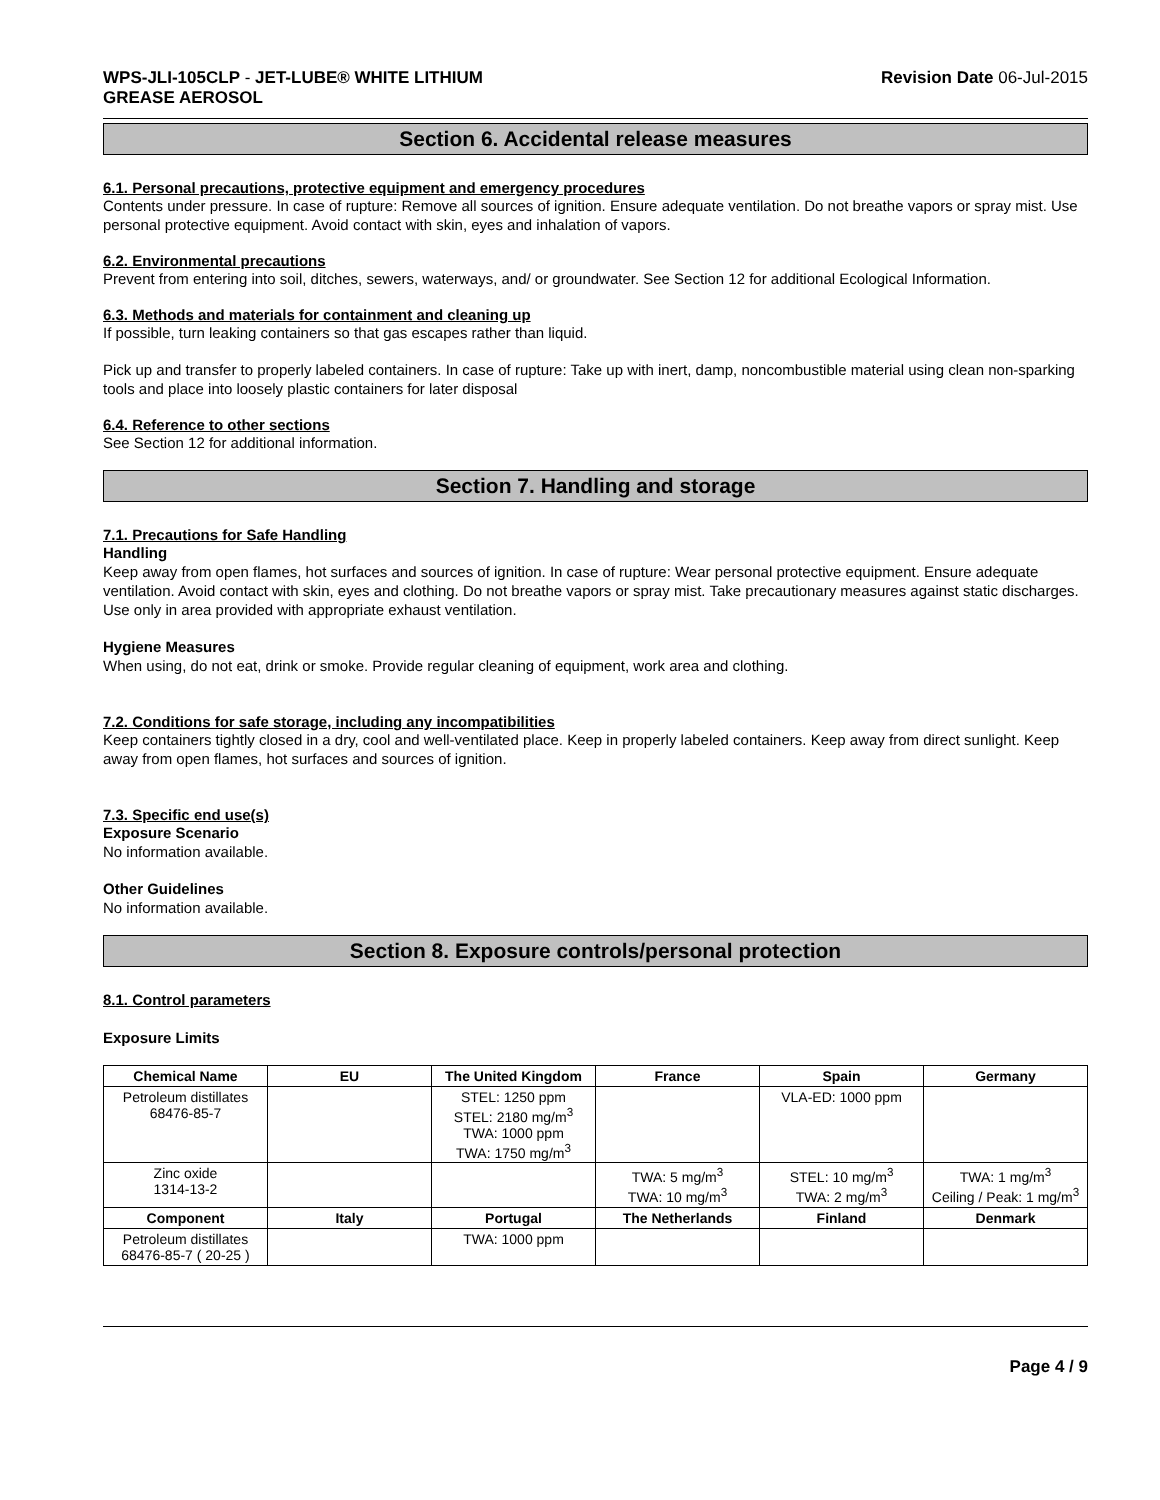WPS-JLI-105CLP - JET-LUBE® WHITE LITHIUM
GREASE AEROSOL
Revision Date 06-Jul-2015
Section 6. Accidental release measures
6.1. Personal precautions, protective equipment and emergency procedures
Contents under pressure. In case of rupture: Remove all sources of ignition. Ensure adequate ventilation. Do not breathe vapors or spray mist. Use personal protective equipment. Avoid contact with skin, eyes and inhalation of vapors.
6.2. Environmental precautions
Prevent from entering into soil, ditches, sewers, waterways, and/ or groundwater. See Section 12 for additional Ecological Information.
6.3. Methods and materials for containment and cleaning up
If possible, turn leaking containers so that gas escapes rather than liquid.
Pick up and transfer to properly labeled containers. In case of rupture: Take up with inert, damp, noncombustible material using clean non-sparking tools and place into loosely plastic containers for later disposal
6.4. Reference to other sections
See Section 12 for additional information.
Section 7. Handling and storage
7.1. Precautions for Safe Handling
Handling
Keep away from open flames, hot surfaces and sources of ignition. In case of rupture: Wear personal protective equipment. Ensure adequate ventilation. Avoid contact with skin, eyes and clothing. Do not breathe vapors or spray mist. Take precautionary measures against static discharges. Use only in area provided with appropriate exhaust ventilation.
Hygiene Measures
When using, do not eat, drink or smoke. Provide regular cleaning of equipment, work area and clothing.
7.2. Conditions for safe storage, including any incompatibilities
Keep containers tightly closed in a dry, cool and well-ventilated place. Keep in properly labeled containers. Keep away from direct sunlight. Keep away from open flames, hot surfaces and sources of ignition.
7.3. Specific end use(s)
Exposure Scenario
No information available.
Other Guidelines
No information available.
Section 8. Exposure controls/personal protection
8.1. Control parameters
Exposure Limits
| Chemical Name | EU | The United Kingdom | France | Spain | Germany |
| --- | --- | --- | --- | --- | --- |
| Petroleum distillates 68476-85-7 | | STEL: 1250 ppm STEL: 2180 mg/m<sup>3</sup> TWA: 1000 ppm TWA: 1750 mg/m<sup>3</sup> | | VLA-ED: 1000 ppm | |
| Zinc oxide 1314-13-2 | | | TWA: 5 mg/m<sup>3</sup> TWA: 10 mg/m<sup>3</sup> | STEL: 10 mg/m<sup>3</sup> TWA: 2 mg/m<sup>3</sup> | TWA: 1 mg/m<sup>3</sup> Ceiling / Peak: 1 mg/m<sup>3</sup> |
| Component | Italy | Portugal | The Netherlands | Finland | Denmark |
| Petroleum distillates 68476-85-7 ( 20-25 ) | | TWA: 1000 ppm | | | |
Page 4 / 9